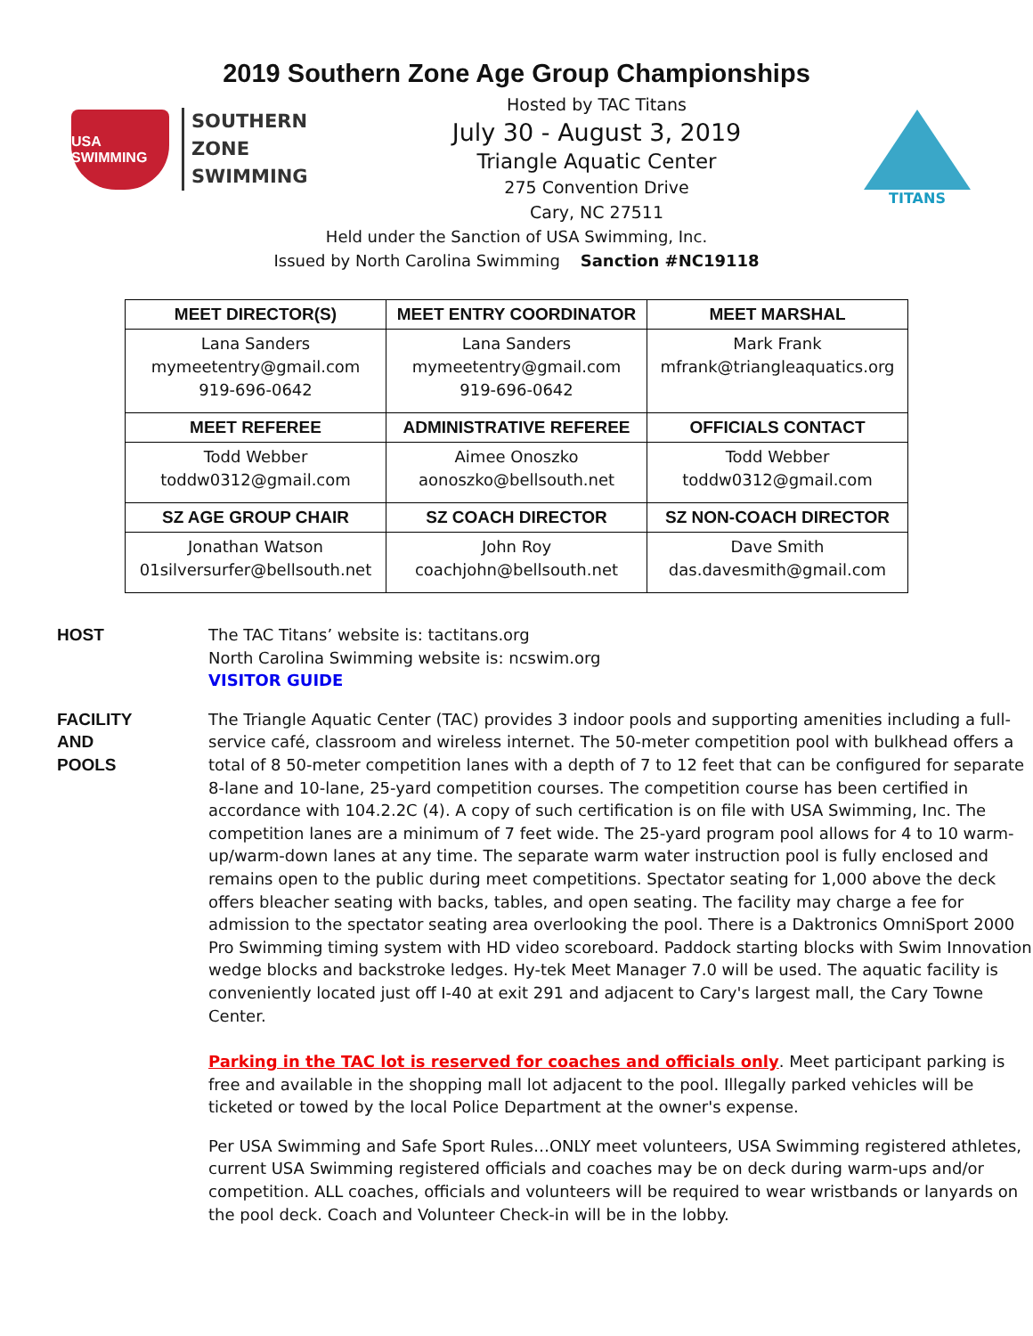2019 Southern Zone Age Group Championships
USA SWIMMING
SOUTHERN
ZONE
SWIMMING
Hosted by TAC Titans
July 30 - August 3, 2019
Triangle Aquatic Center
275 Convention Drive
Cary, NC 27511
TITANS
Held under the Sanction of USA Swimming, Inc.
Issued by North Carolina Swimming Sanction #NC19118
| MEET DIRECTOR(S) | MEET ENTRY COORDINATOR | MEET MARSHAL |
| --- | --- | --- |
| Lana Sanders mymeetentry@gmail.com 919-696-0642 | Lana Sanders mymeetentry@gmail.com 919-696-0642 | Mark Frank mfrank@triangleaquatics.org |
| MEET REFEREE | ADMINISTRATIVE REFEREE | OFFICIALS CONTACT |
| Todd Webber toddw0312@gmail.com | Aimee Onoszko aonoszko@bellsouth.net | Todd Webber toddw0312@gmail.com |
| SZ AGE GROUP CHAIR | SZ COACH DIRECTOR | SZ NON-COACH DIRECTOR |
| Jonathan Watson 01silversurfer@bellsouth.net | John Roy coachjohn@bellsouth.net | Dave Smith das.davesmith@gmail.com |
HOST The TAC Titans’ website is: tactitans.org
North Carolina Swimming website is: ncswim.org
VISITOR GUIDE
FACILITY
AND
POOLS
The Triangle Aquatic Center (TAC) provides 3 indoor pools and supporting amenities including a full-service café, classroom and wireless internet. The 50-meter competition pool with bulkhead offers a total of 8 50-meter competition lanes with a depth of 7 to 12 feet that can be configured for separate 8-lane and 10-lane, 25-yard competition courses. The competition course has been certified in accordance with 104.2.2C (4). A copy of such certification is on file with USA Swimming, Inc. The competition lanes are a minimum of 7 feet wide. The 25-yard program pool allows for 4 to 10 warm-up/warm-down lanes at any time. The separate warm water instruction pool is fully enclosed and remains open to the public during meet competitions. Spectator seating for 1,000 above the deck offers bleacher seating with backs, tables, and open seating. The facility may charge a fee for admission to the spectator seating area overlooking the pool. There is a Daktronics OmniSport 2000 Pro Swimming timing system with HD video scoreboard. Paddock starting blocks with Swim Innovation wedge blocks and backstroke ledges. Hy-tek Meet Manager 7.0 will be used. The aquatic facility is conveniently located just off I-40 at exit 291 and adjacent to Cary's largest mall, the Cary Towne Center.
Parking in the TAC lot is reserved for coaches and officials only. Meet participant parking is free and available in the shopping mall lot adjacent to the pool. Illegally parked vehicles will be ticketed or towed by the local Police Department at the owner's expense.
Per USA Swimming and Safe Sport Rules…ONLY meet volunteers, USA Swimming registered athletes, current USA Swimming registered officials and coaches may be on deck during warm-ups and/or competition. ALL coaches, officials and volunteers will be required to wear wristbands or lanyards on the pool deck. Coach and Volunteer Check-in will be in the lobby.